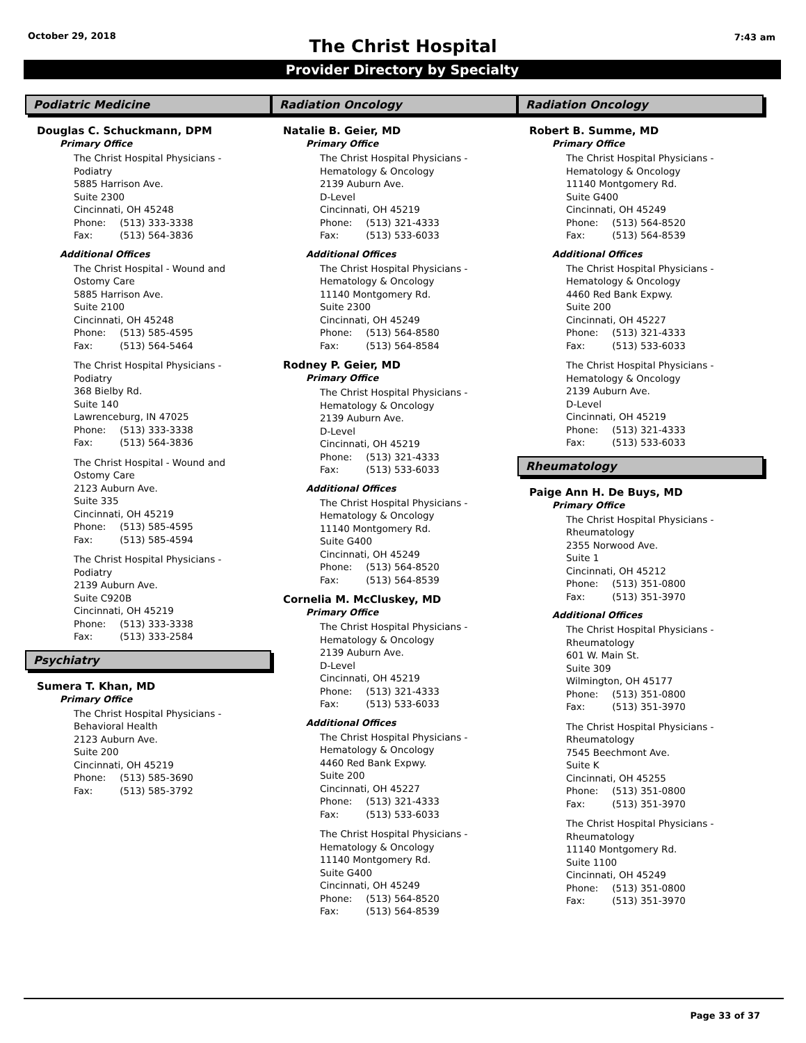October 29, 2018
The Christ Hospital
7:43 am
Provider Directory by Specialty
Podiatric Medicine
Douglas C. Schuckmann, DPM
Primary Office
The Christ Hospital Physicians -
Podiatry
5885 Harrison Ave.
Suite 2300
Cincinnati, OH 45248
Phone: (513) 333-3338
Fax: (513) 564-3836
Additional Offices
The Christ Hospital - Wound and
Ostomy Care
5885 Harrison Ave.
Suite 2100
Cincinnati, OH 45248
Phone: (513) 585-4595
Fax: (513) 564-5464
The Christ Hospital Physicians -
Podiatry
368 Bielby Rd.
Suite 140
Lawrenceburg, IN 47025
Phone: (513) 333-3338
Fax: (513) 564-3836
The Christ Hospital - Wound and
Ostomy Care
2123 Auburn Ave.
Suite 335
Cincinnati, OH 45219
Phone: (513) 585-4595
Fax: (513) 585-4594
The Christ Hospital Physicians -
Podiatry
2139 Auburn Ave.
Suite C920B
Cincinnati, OH 45219
Phone: (513) 333-3338
Fax: (513) 333-2584
Psychiatry
Sumera T. Khan, MD
Primary Office
The Christ Hospital Physicians -
Behavioral Health
2123 Auburn Ave.
Suite 200
Cincinnati, OH 45219
Phone: (513) 585-3690
Fax: (513) 585-3792
Radiation Oncology
Natalie B. Geier, MD
Primary Office
The Christ Hospital Physicians -
Hematology & Oncology
2139 Auburn Ave.
D-Level
Cincinnati, OH 45219
Phone: (513) 321-4333
Fax: (513) 533-6033
Additional Offices
The Christ Hospital Physicians -
Hematology & Oncology
11140 Montgomery Rd.
Suite 2300
Cincinnati, OH 45249
Phone: (513) 564-8580
Fax: (513) 564-8584
Rodney P. Geier, MD
Primary Office
The Christ Hospital Physicians -
Hematology & Oncology
2139 Auburn Ave.
D-Level
Cincinnati, OH 45219
Phone: (513) 321-4333
Fax: (513) 533-6033
Additional Offices
The Christ Hospital Physicians -
Hematology & Oncology
11140 Montgomery Rd.
Suite G400
Cincinnati, OH 45249
Phone: (513) 564-8520
Fax: (513) 564-8539
Cornelia M. McCluskey, MD
Primary Office
The Christ Hospital Physicians -
Hematology & Oncology
2139 Auburn Ave.
D-Level
Cincinnati, OH 45219
Phone: (513) 321-4333
Fax: (513) 533-6033
Additional Offices
The Christ Hospital Physicians -
Hematology & Oncology
4460 Red Bank Expwy.
Suite 200
Cincinnati, OH 45227
Phone: (513) 321-4333
Fax: (513) 533-6033
The Christ Hospital Physicians -
Hematology & Oncology
11140 Montgomery Rd.
Suite G400
Cincinnati, OH 45249
Phone: (513) 564-8520
Fax: (513) 564-8539
Radiation Oncology
Robert B. Summe, MD
Primary Office
The Christ Hospital Physicians -
Hematology & Oncology
11140 Montgomery Rd.
Suite G400
Cincinnati, OH 45249
Phone: (513) 564-8520
Fax: (513) 564-8539
Additional Offices
The Christ Hospital Physicians -
Hematology & Oncology
4460 Red Bank Expwy.
Suite 200
Cincinnati, OH 45227
Phone: (513) 321-4333
Fax: (513) 533-6033
The Christ Hospital Physicians -
Hematology & Oncology
2139 Auburn Ave.
D-Level
Cincinnati, OH 45219
Phone: (513) 321-4333
Fax: (513) 533-6033
Rheumatology
Paige Ann H. De Buys, MD
Primary Office
The Christ Hospital Physicians -
Rheumatology
2355 Norwood Ave.
Suite 1
Cincinnati, OH 45212
Phone: (513) 351-0800
Fax: (513) 351-3970
Additional Offices
The Christ Hospital Physicians -
Rheumatology
601 W. Main St.
Suite 309
Wilmington, OH 45177
Phone: (513) 351-0800
Fax: (513) 351-3970
The Christ Hospital Physicians -
Rheumatology
7545 Beechmont Ave.
Suite K
Cincinnati, OH 45255
Phone: (513) 351-0800
Fax: (513) 351-3970
The Christ Hospital Physicians -
Rheumatology
11140 Montgomery Rd.
Suite 1100
Cincinnati, OH 45249
Phone: (513) 351-0800
Fax: (513) 351-3970
Page 33 of 37